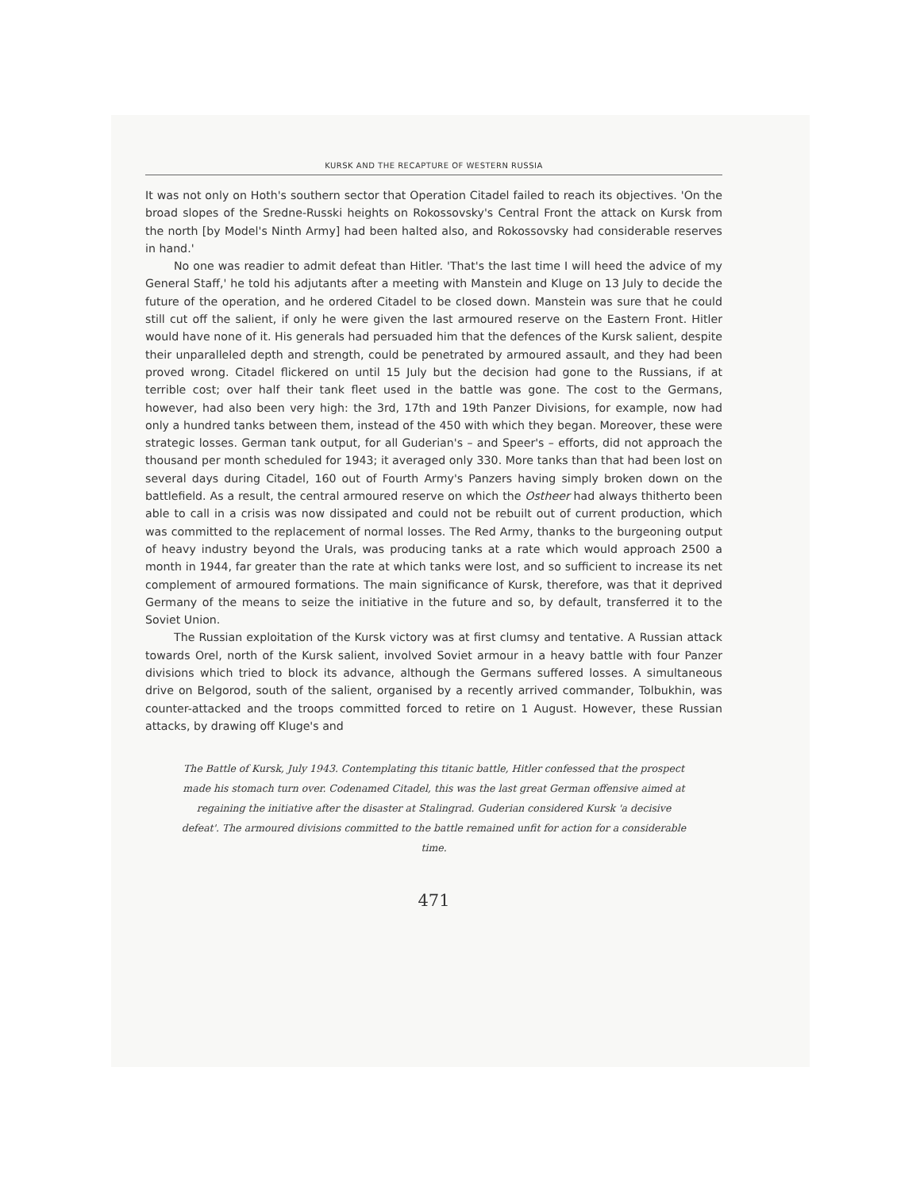KURSK AND THE RECAPTURE OF WESTERN RUSSIA
It was not only on Hoth's southern sector that Operation Citadel failed to reach its objectives. 'On the broad slopes of the Sredne-Russki heights on Rokossovsky's Central Front the attack on Kursk from the north [by Model's Ninth Army] had been halted also, and Rokossovsky had considerable reserves in hand.'
No one was readier to admit defeat than Hitler. 'That's the last time I will heed the advice of my General Staff,' he told his adjutants after a meeting with Manstein and Kluge on 13 July to decide the future of the operation, and he ordered Citadel to be closed down. Manstein was sure that he could still cut off the salient, if only he were given the last armoured reserve on the Eastern Front. Hitler would have none of it. His generals had persuaded him that the defences of the Kursk salient, despite their unparalleled depth and strength, could be penetrated by armoured assault, and they had been proved wrong. Citadel flickered on until 15 July but the decision had gone to the Russians, if at terrible cost; over half their tank fleet used in the battle was gone. The cost to the Germans, however, had also been very high: the 3rd, 17th and 19th Panzer Divisions, for example, now had only a hundred tanks between them, instead of the 450 with which they began. Moreover, these were strategic losses. German tank output, for all Guderian's – and Speer's – efforts, did not approach the thousand per month scheduled for 1943; it averaged only 330. More tanks than that had been lost on several days during Citadel, 160 out of Fourth Army's Panzers having simply broken down on the battlefield. As a result, the central armoured reserve on which the Ostheer had always thitherto been able to call in a crisis was now dissipated and could not be rebuilt out of current production, which was committed to the replacement of normal losses. The Red Army, thanks to the burgeoning output of heavy industry beyond the Urals, was producing tanks at a rate which would approach 2500 a month in 1944, far greater than the rate at which tanks were lost, and so sufficient to increase its net complement of armoured formations. The main significance of Kursk, therefore, was that it deprived Germany of the means to seize the initiative in the future and so, by default, transferred it to the Soviet Union.
The Russian exploitation of the Kursk victory was at first clumsy and tentative. A Russian attack towards Orel, north of the Kursk salient, involved Soviet armour in a heavy battle with four Panzer divisions which tried to block its advance, although the Germans suffered losses. A simultaneous drive on Belgorod, south of the salient, organised by a recently arrived commander, Tolbukhin, was counter-attacked and the troops committed forced to retire on 1 August. However, these Russian attacks, by drawing off Kluge's and
The Battle of Kursk, July 1943. Contemplating this titanic battle, Hitler confessed that the prospect made his stomach turn over. Codenamed Citadel, this was the last great German offensive aimed at regaining the initiative after the disaster at Stalingrad. Guderian considered Kursk 'a decisive defeat'. The armoured divisions committed to the battle remained unfit for action for a considerable time.
471